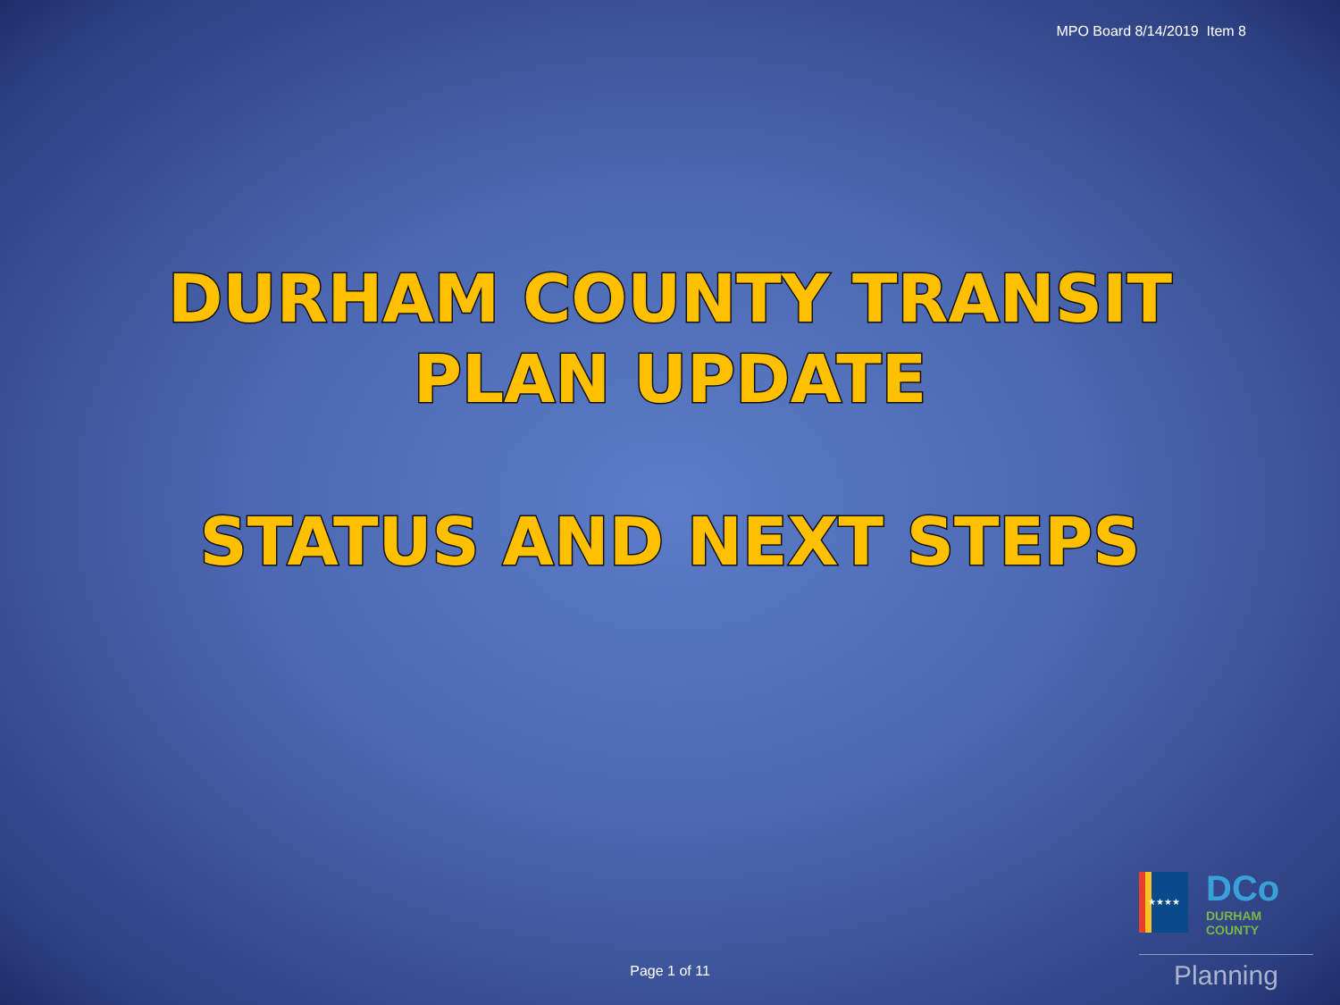MPO Board 8/14/2019 Item 8
DURHAM COUNTY TRANSIT
PLAN UPDATE
STATUS AND NEXT STEPS
Page 1 of 11
★★★★
DCo
DURHAM
COUNTY
Planning